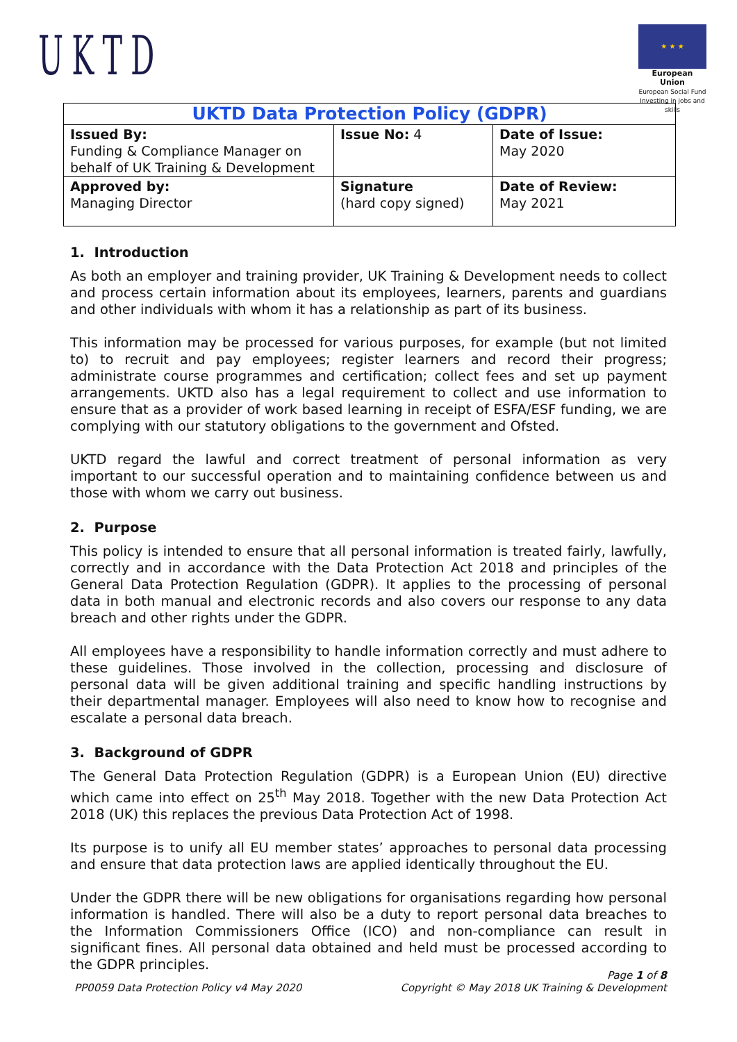UKTD
★ ★ ★
European Union
European Social Fund
Investing in jobs and skills
| UKTD Data Protection Policy (GDPR) | | |
| Issued By: Funding & Compliance Manager on behalf of UK Training & Development | Issue No: 4 | Date of Issue: May 2020 |
| Approved by: Managing Director | Signature (hard copy signed) | Date of Review: May 2021 |
1. Introduction
As both an employer and training provider, UK Training & Development needs to collect and process certain information about its employees, learners, parents and guardians and other individuals with whom it has a relationship as part of its business.
This information may be processed for various purposes, for example (but not limited to) to recruit and pay employees; register learners and record their progress; administrate course programmes and certification; collect fees and set up payment arrangements. UKTD also has a legal requirement to collect and use information to ensure that as a provider of work based learning in receipt of ESFA/ESF funding, we are complying with our statutory obligations to the government and Ofsted.
UKTD regard the lawful and correct treatment of personal information as very important to our successful operation and to maintaining confidence between us and those with whom we carry out business.
2. Purpose
This policy is intended to ensure that all personal information is treated fairly, lawfully, correctly and in accordance with the Data Protection Act 2018 and principles of the General Data Protection Regulation (GDPR). It applies to the processing of personal data in both manual and electronic records and also covers our response to any data breach and other rights under the GDPR.
All employees have a responsibility to handle information correctly and must adhere to these guidelines. Those involved in the collection, processing and disclosure of personal data will be given additional training and specific handling instructions by their departmental manager. Employees will also need to know how to recognise and escalate a personal data breach.
3. Background of GDPR
The General Data Protection Regulation (GDPR) is a European Union (EU) directive which came into effect on 25<sup>th</sup> May 2018. Together with the new Data Protection Act 2018 (UK) this replaces the previous Data Protection Act of 1998.
Its purpose is to unify all EU member states’ approaches to personal data processing and ensure that data protection laws are applied identically throughout the EU.
Under the GDPR there will be new obligations for organisations regarding how personal information is handled. There will also be a duty to report personal data breaches to the Information Commissioners Office (ICO) and non-compliance can result in significant fines. All personal data obtained and held must be processed according to the GDPR principles.
Page 1 of 8
PP0059 Data Protection Policy v4 May 2020 Copyright © May 2018 UK Training & Development